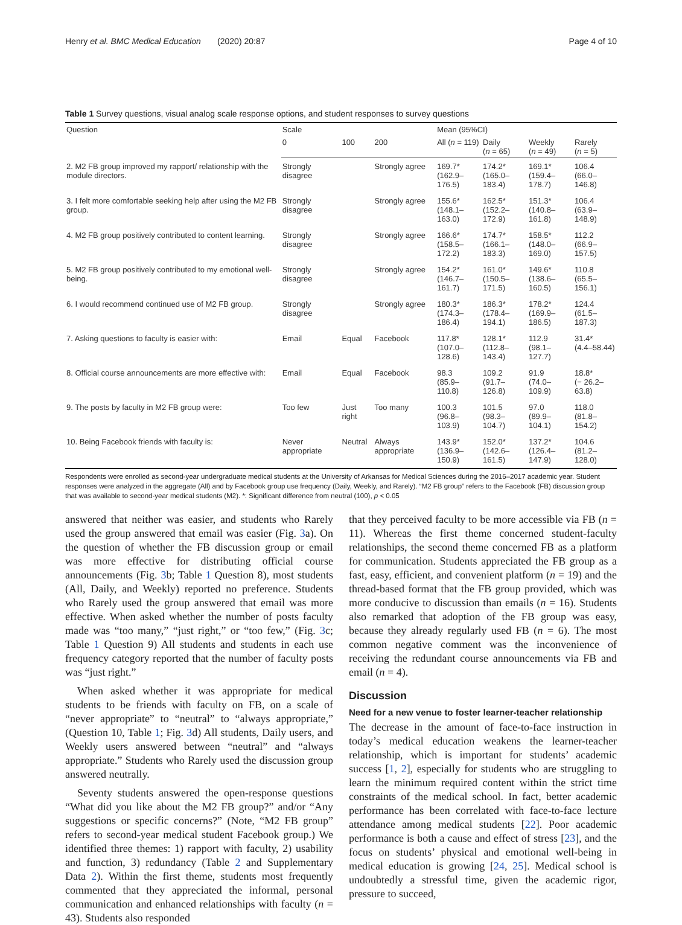Henry et al. BMC Medical Education (2020) 20:87 Page 4 of 10
Table 1 Survey questions, visual analog scale response options, and student responses to survey questions
| Question | Scale | | | Mean (95%CI) | | | |
| --- | --- | --- | --- | --- | --- | --- | --- |
| | 0 | 100 | 200 | All ( n = 119) | Daily ( n = 65) | Weekly ( n = 49) | Rarely ( n = 5) |
| 2. M2 FB group improved my rapport/ relationship with the module directors. | Strongly disagree | | Strongly agree | 169.7* (162.9–176.5) | 174.2* (165.0–183.4) | 169.1* (159.4–178.7) | 106.4 (66.0–146.8) |
| 3. I felt more comfortable seeking help after using the M2 FB group. | Strongly disagree | | Strongly agree | 155.6* (148.1–163.0) | 162.5* (152.2–172.9) | 151.3* (140.8–161.8) | 106.4 (63.9–148.9) |
| 4. M2 FB group positively contributed to content learning. | Strongly disagree | | Strongly agree | 166.6* (158.5–172.2) | 174.7* (166.1–183.3) | 158.5* (148.0–169.0) | 112.2 (66.9–157.5) |
| 5. M2 FB group positively contributed to my emotional well-being. | Strongly disagree | | Strongly agree | 154.2* (146.7–161.7) | 161.0* (150.5–171.5) | 149.6* (138.6–160.5) | 110.8 (65.5–156.1) |
| 6. I would recommend continued use of M2 FB group. | Strongly disagree | | Strongly agree | 180.3* (174.3–186.4) | 186.3* (178.4–194.1) | 178.2* (169.9–186.5) | 124.4 (61.5–187.3) |
| 7. Asking questions to faculty is easier with: | Email | Equal | Facebook | 117.8* (107.0–128.6) | 128.1* (112.8–143.4) | 112.9 (98.1–127.7) | 31.4* (4.4–58.44) |
| 8. Official course announcements are more effective with: | Email | Equal | Facebook | 98.3 (85.9–110.8) | 109.2 (91.7–126.8) | 91.9 (74.0–109.9) | 18.8* (− 26.2–63.8) |
| 9. The posts by faculty in M2 FB group were: | Too few | Just right | Too many | 100.3 (96.8–103.9) | 101.5 (98.3–104.7) | 97.0 (89.9–104.1) | 118.0 (81.8–154.2) |
| 10. Being Facebook friends with faculty is: | Never appropriate | Neutral | Always appropriate | 143.9* (136.9–150.9) | 152.0* (142.6–161.5) | 137.2* (126.4–147.9) | 104.6 (81.2–128.0) |
Respondents were enrolled as second-year undergraduate medical students at the University of Arkansas for Medical Sciences during the 2016–2017 academic year. Student responses were analyzed in the aggregate (All) and by Facebook group use frequency (Daily, Weekly, and Rarely). “M2 FB group” refers to the Facebook (FB) discussion group that was available to second-year medical students (M2). *: Significant difference from neutral (100), p < 0.05
answered that neither was easier, and students who Rarely used the group answered that email was easier (Fig. 3a). On the question of whether the FB discussion group or email was more effective for distributing official course announcements (Fig. 3b; Table 1 Question 8), most students (All, Daily, and Weekly) reported no preference. Students who Rarely used the group answered that email was more effective. When asked whether the number of posts faculty made was “too many,” “just right,” or “too few,” (Fig. 3c; Table 1 Question 9) All students and students in each use frequency category reported that the number of faculty posts was “just right.”
When asked whether it was appropriate for medical students to be friends with faculty on FB, on a scale of “never appropriate” to “neutral” to “always appropriate,” (Question 10, Table 1; Fig. 3d) All students, Daily users, and Weekly users answered between “neutral” and “always appropriate.” Students who Rarely used the discussion group answered neutrally.
Seventy students answered the open-response questions “What did you like about the M2 FB group?” and/or “Any suggestions or specific concerns?” (Note, “M2 FB group” refers to second-year medical student Facebook group.) We identified three themes: 1) rapport with faculty, 2) usability and function, 3) redundancy (Table 2 and Supplementary Data 2). Within the first theme, students most frequently commented that they appreciated the informal, personal communication and enhanced relationships with faculty (n = 43). Students also responded
that they perceived faculty to be more accessible via FB (n = 11). Whereas the first theme concerned student-faculty relationships, the second theme concerned FB as a platform for communication. Students appreciated the FB group as a fast, easy, efficient, and convenient platform (n = 19) and the thread-based format that the FB group provided, which was more conducive to discussion than emails (n = 16). Students also remarked that adoption of the FB group was easy, because they already regularly used FB (n = 6). The most common negative comment was the inconvenience of receiving the redundant course announcements via FB and email (n = 4).
Discussion
Need for a new venue to foster learner-teacher relationship
The decrease in the amount of face-to-face instruction in today’s medical education weakens the learner-teacher relationship, which is important for students’ academic success [1, 2], especially for students who are struggling to learn the minimum required content within the strict time constraints of the medical school. In fact, better academic performance has been correlated with face-to-face lecture attendance among medical students [22]. Poor academic performance is both a cause and effect of stress [23], and the focus on students’ physical and emotional well-being in medical education is growing [24, 25]. Medical school is undoubtedly a stressful time, given the academic rigor, pressure to succeed,